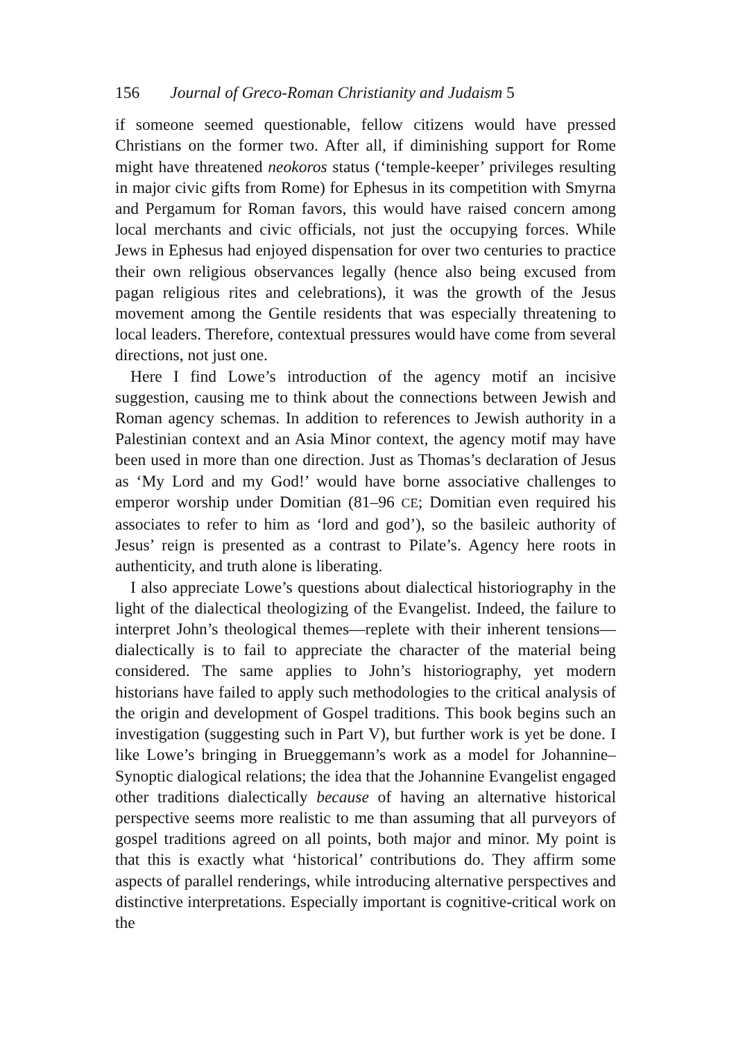156 Journal of Greco-Roman Christianity and Judaism 5
if someone seemed questionable, fellow citizens would have pressed Christians on the former two. After all, if diminishing support for Rome might have threatened neokoros status (‘temple-keeper’ privileges resulting in major civic gifts from Rome) for Ephesus in its competition with Smyrna and Pergamum for Roman favors, this would have raised concern among local merchants and civic officials, not just the occupying forces. While Jews in Ephesus had enjoyed dispensation for over two centuries to practice their own religious observances legally (hence also being excused from pagan religious rites and celebrations), it was the growth of the Jesus movement among the Gentile residents that was especially threatening to local leaders. Therefore, contextual pressures would have come from several directions, not just one.
Here I find Lowe’s introduction of the agency motif an incisive suggestion, causing me to think about the connections between Jewish and Roman agency schemas. In addition to references to Jewish authority in a Palestinian context and an Asia Minor context, the agency motif may have been used in more than one direction. Just as Thomas’s declaration of Jesus as ‘My Lord and my God!’ would have borne associative challenges to emperor worship under Domitian (81–96 CE; Domitian even required his associates to refer to him as ‘lord and god’), so the basileic authority of Jesus’ reign is presented as a contrast to Pilate’s. Agency here roots in authenticity, and truth alone is liberating.
I also appreciate Lowe’s questions about dialectical historiography in the light of the dialectical theologizing of the Evangelist. Indeed, the failure to interpret John’s theological themes—replete with their inherent tensions—dialectically is to fail to appreciate the character of the material being considered. The same applies to John’s historiography, yet modern historians have failed to apply such methodologies to the critical analysis of the origin and development of Gospel traditions. This book begins such an investigation (suggesting such in Part V), but further work is yet be done. I like Lowe’s bringing in Brueggemann’s work as a model for Johannine–Synoptic dialogical relations; the idea that the Johannine Evangelist engaged other traditions dialectically because of having an alternative historical perspective seems more realistic to me than assuming that all purveyors of gospel traditions agreed on all points, both major and minor. My point is that this is exactly what ‘historical’ contributions do. They affirm some aspects of parallel renderings, while introducing alternative perspectives and distinctive interpretations. Especially important is cognitive-critical work on the